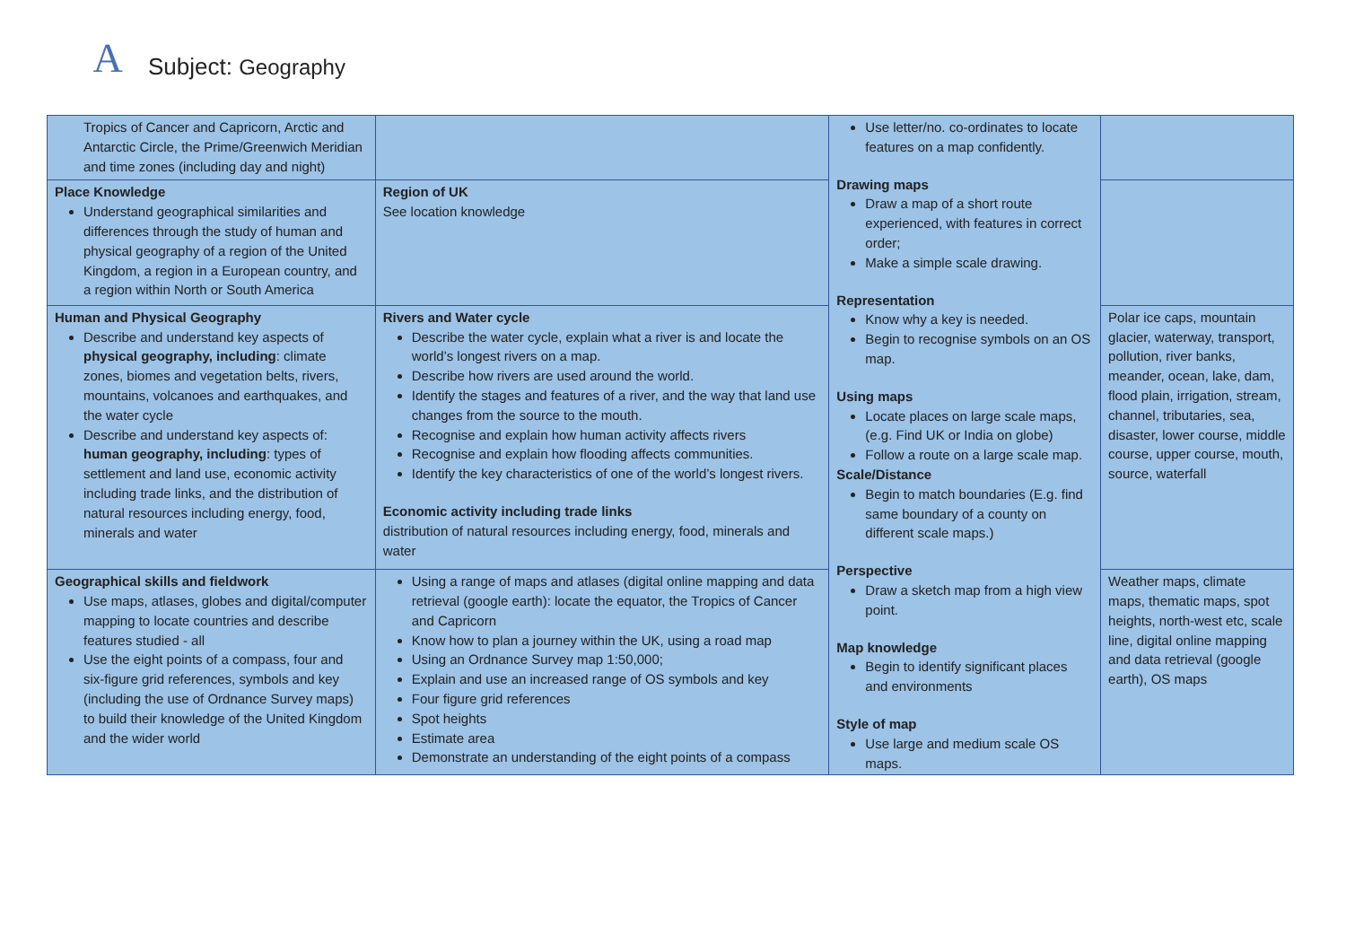A
Subject: Geography
| Tropics of Cancer and Capricorn, Arctic and Antarctic Circle, the Prime/Greenwich Meridian and time zones (including day and night) | | Use letter/no. co-ordinates to locate features on a map confidently. Drawing maps Draw a map of a short route experienced, with features in correct order; Make a simple scale drawing. Representation Know why a key is needed. Begin to recognise symbols on an OS map. Using maps Locate places on large scale maps, (e.g. Find UK or India on globe) Follow a route on a large scale map. Scale/Distance Begin to match boundaries (E.g. find same boundary of a county on different scale maps.) Perspective Draw a sketch map from a high view point. Map knowledge Begin to identify significant places and environments Style of map Use large and medium scale OS maps. | |
| Place Knowledge Understand geographical similarities and differences through the study of human and physical geography of a region of the United Kingdom, a region in a European country, and a region within North or South America | Region of UK See location knowledge | | |
| Human and Physical Geography Describe and understand key aspects of physical geography, including : climate zones, biomes and vegetation belts, rivers, mountains, volcanoes and earthquakes, and the water cycle Describe and understand key aspects of: human geography, including : types of settlement and land use, economic activity including trade links, and the distribution of natural resources including energy, food, minerals and water | Rivers and Water cycle Describe the water cycle, explain what a river is and locate the world’s longest rivers on a map. Describe how rivers are used around the world. Identify the stages and features of a river, and the way that land use changes from the source to the mouth. Recognise and explain how human activity affects rivers Recognise and explain how flooding affects communities. Identify the key characteristics of one of the world’s longest rivers. Economic activity including trade links distribution of natural resources including energy, food, minerals and water | | Polar ice caps, mountain glacier, waterway, transport, pollution, river banks, meander, ocean, lake, dam, flood plain, irrigation, stream, channel, tributaries, sea, disaster, lower course, middle course, upper course, mouth, source, waterfall |
| Geographical skills and fieldwork Use maps, atlases, globes and digital/computer mapping to locate countries and describe features studied - all Use the eight points of a compass, four and six-figure grid references, symbols and key (including the use of Ordnance Survey maps) to build their knowledge of the United Kingdom and the wider world | Using a range of maps and atlases (digital online mapping and data retrieval (google earth): locate the equator, the Tropics of Cancer and Capricorn Know how to plan a journey within the UK, using a road map Using an Ordnance Survey map 1:50,000; Explain and use an increased range of OS symbols and key Four figure grid references Spot heights Estimate area Demonstrate an understanding of the eight points of a compass | | Weather maps, climate maps, thematic maps, spot heights, north-west etc, scale line, digital online mapping and data retrieval (google earth), OS maps |